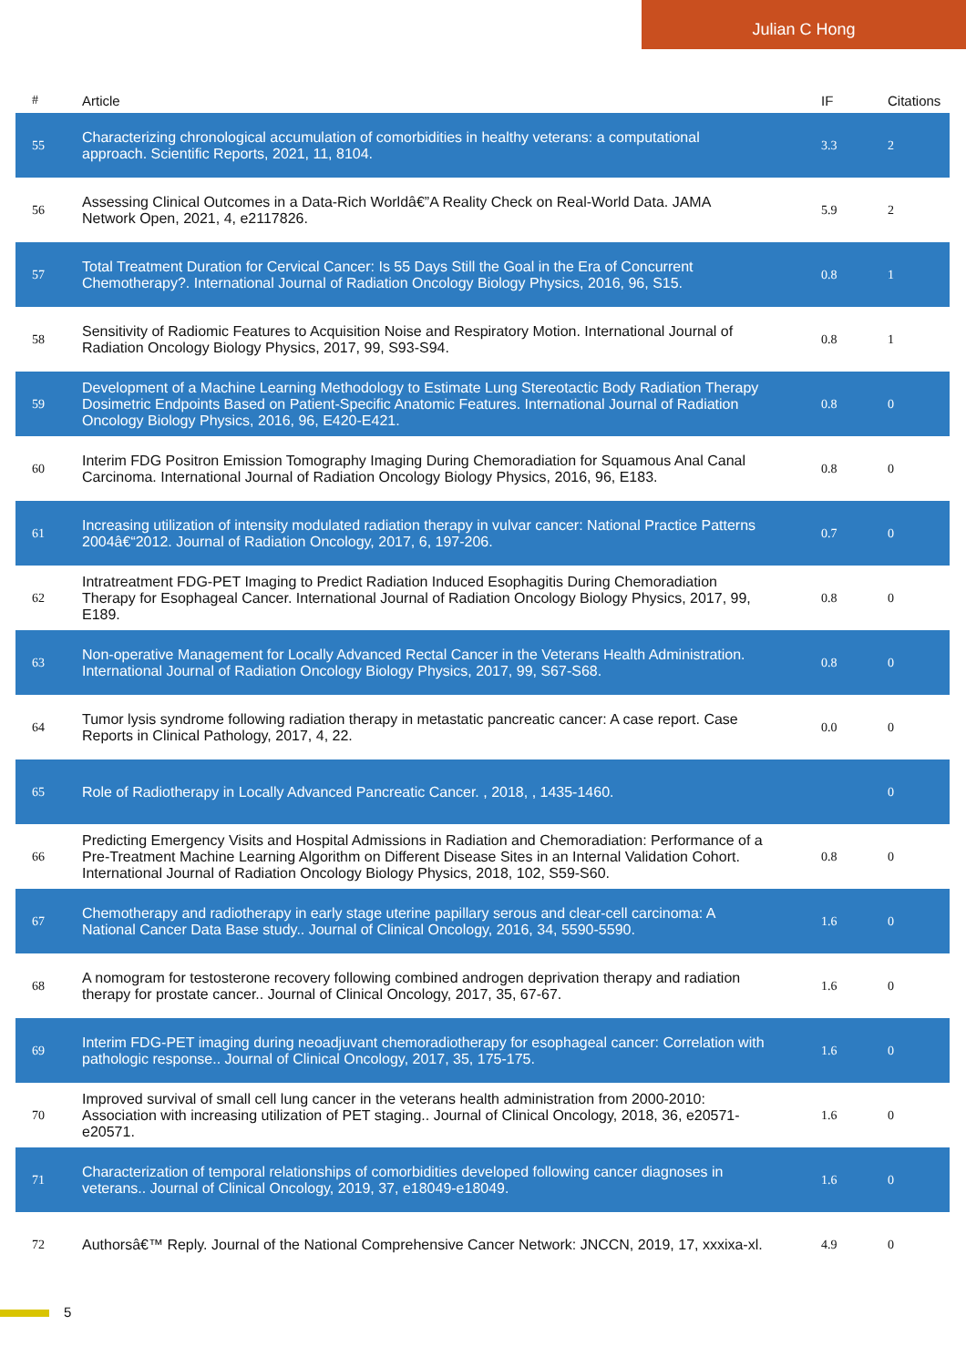Julian C Hong
| # | Article | IF | Citations |
| --- | --- | --- | --- |
| 55 | Characterizing chronological accumulation of comorbidities in healthy veterans: a computational approach. Scientific Reports, 2021, 11, 8104. | 3.3 | 2 |
| 56 | Assessing Clinical Outcomes in a Data-Rich Worldâ€”A Reality Check on Real-World Data. JAMA Network Open, 2021, 4, e2117826. | 5.9 | 2 |
| 57 | Total Treatment Duration for Cervical Cancer: Is 55 Days Still the Goal in the Era of Concurrent Chemotherapy?. International Journal of Radiation Oncology Biology Physics, 2016, 96, S15. | 0.8 | 1 |
| 58 | Sensitivity of Radiomic Features to Acquisition Noise and Respiratory Motion. International Journal of Radiation Oncology Biology Physics, 2017, 99, S93-S94. | 0.8 | 1 |
| 59 | Development of a Machine Learning Methodology to Estimate Lung Stereotactic Body Radiation Therapy Dosimetric Endpoints Based on Patient-Specific Anatomic Features. International Journal of Radiation Oncology Biology Physics, 2016, 96, E420-E421. | 0.8 | 0 |
| 60 | Interim FDG Positron Emission Tomography Imaging During Chemoradiation for Squamous Anal Canal Carcinoma. International Journal of Radiation Oncology Biology Physics, 2016, 96, E183. | 0.8 | 0 |
| 61 | Increasing utilization of intensity modulated radiation therapy in vulvar cancer: National Practice Patterns 2004â€“2012. Journal of Radiation Oncology, 2017, 6, 197-206. | 0.7 | 0 |
| 62 | Intratreatment FDG-PET Imaging to Predict Radiation Induced Esophagitis During Chemoradiation Therapy for Esophageal Cancer. International Journal of Radiation Oncology Biology Physics, 2017, 99, E189. | 0.8 | 0 |
| 63 | Non-operative Management for Locally Advanced Rectal Cancer in the Veterans Health Administration. International Journal of Radiation Oncology Biology Physics, 2017, 99, S67-S68. | 0.8 | 0 |
| 64 | Tumor lysis syndrome following radiation therapy in metastatic pancreatic cancer: A case report. Case Reports in Clinical Pathology, 2017, 4, 22. | 0.0 | 0 |
| 65 | Role of Radiotherapy in Locally Advanced Pancreatic Cancer. , 2018, , 1435-1460. | | 0 |
| 66 | Predicting Emergency Visits and Hospital Admissions in Radiation and Chemoradiation: Performance of a Pre-Treatment Machine Learning Algorithm on Different Disease Sites in an Internal Validation Cohort. International Journal of Radiation Oncology Biology Physics, 2018, 102, S59-S60. | 0.8 | 0 |
| 67 | Chemotherapy and radiotherapy in early stage uterine papillary serous and clear-cell carcinoma: A National Cancer Data Base study.. Journal of Clinical Oncology, 2016, 34, 5590-5590. | 1.6 | 0 |
| 68 | A nomogram for testosterone recovery following combined androgen deprivation therapy and radiation therapy for prostate cancer.. Journal of Clinical Oncology, 2017, 35, 67-67. | 1.6 | 0 |
| 69 | Interim FDG-PET imaging during neoadjuvant chemoradiotherapy for esophageal cancer: Correlation with pathologic response.. Journal of Clinical Oncology, 2017, 35, 175-175. | 1.6 | 0 |
| 70 | Improved survival of small cell lung cancer in the veterans health administration from 2000-2010: Association with increasing utilization of PET staging.. Journal of Clinical Oncology, 2018, 36, e20571-e20571. | 1.6 | 0 |
| 71 | Characterization of temporal relationships of comorbidities developed following cancer diagnoses in veterans.. Journal of Clinical Oncology, 2019, 37, e18049-e18049. | 1.6 | 0 |
| 72 | Authorsâ€™ Reply. Journal of the National Comprehensive Cancer Network: JNCCN, 2019, 17, xxxixa-xl. | 4.9 | 0 |
5